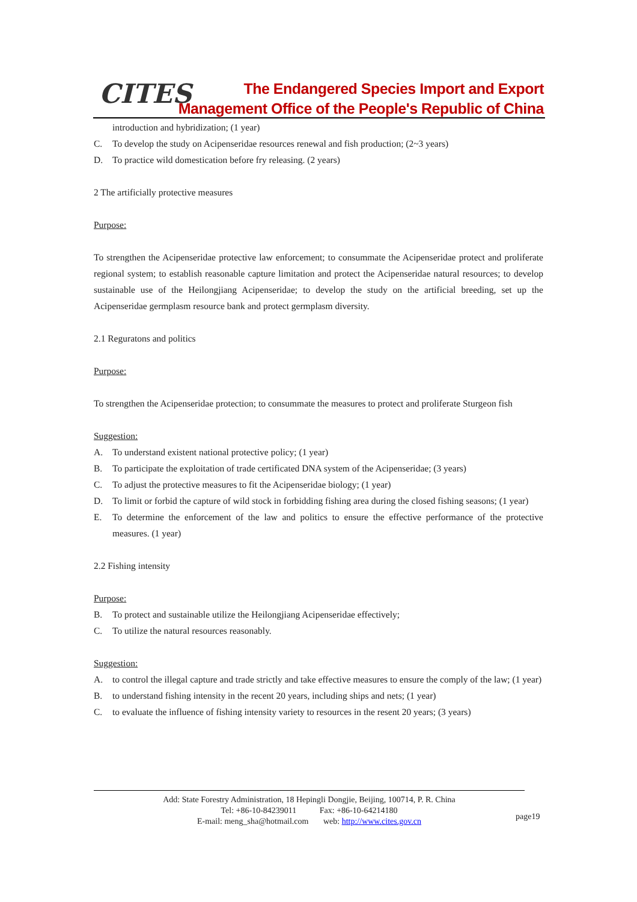CITES
The Endangered Species Import and Export
Management Office of the People's Republic of China
introduction and hybridization; (1 year)
C. To develop the study on Acipenseridae resources renewal and fish production; (2~3 years)
D. To practice wild domestication before fry releasing. (2 years)
2 The artificially protective measures
Purpose:
To strengthen the Acipenseridae protective law enforcement; to consummate the Acipenseridae protect and proliferate regional system; to establish reasonable capture limitation and protect the Acipenseridae natural resources; to develop sustainable use of the Heilongjiang Acipenseridae; to develop the study on the artificial breeding, set up the Acipenseridae germplasm resource bank and protect germplasm diversity.
2.1 Reguratons and politics
Purpose:
To strengthen the Acipenseridae protection; to consummate the measures to protect and proliferate Sturgeon fish
Suggestion:
A. To understand existent national protective policy; (1 year)
B. To participate the exploitation of trade certificated DNA system of the Acipenseridae; (3 years)
C. To adjust the protective measures to fit the Acipenseridae biology; (1 year)
D. To limit or forbid the capture of wild stock in forbidding fishing area during the closed fishing seasons; (1 year)
E. To determine the enforcement of the law and politics to ensure the effective performance of the protective measures. (1 year)
2.2 Fishing intensity
Purpose:
B. To protect and sustainable utilize the Heilongjiang Acipenseridae effectively;
C. To utilize the natural resources reasonably.
Suggestion:
A. to control the illegal capture and trade strictly and take effective measures to ensure the comply of the law; (1 year)
B. to understand fishing intensity in the recent 20 years, including ships and nets; (1 year)
C. to evaluate the influence of fishing intensity variety to resources in the resent 20 years; (3 years)
Add: State Forestry Administration, 18 Hepingli Dongjie, Beijing, 100714, P. R. China
Tel: +86-10-84239011 Fax: +86-10-64214180
E-mail: meng_sha@hotmail.com web: http://www.cites.gov.cn
page19